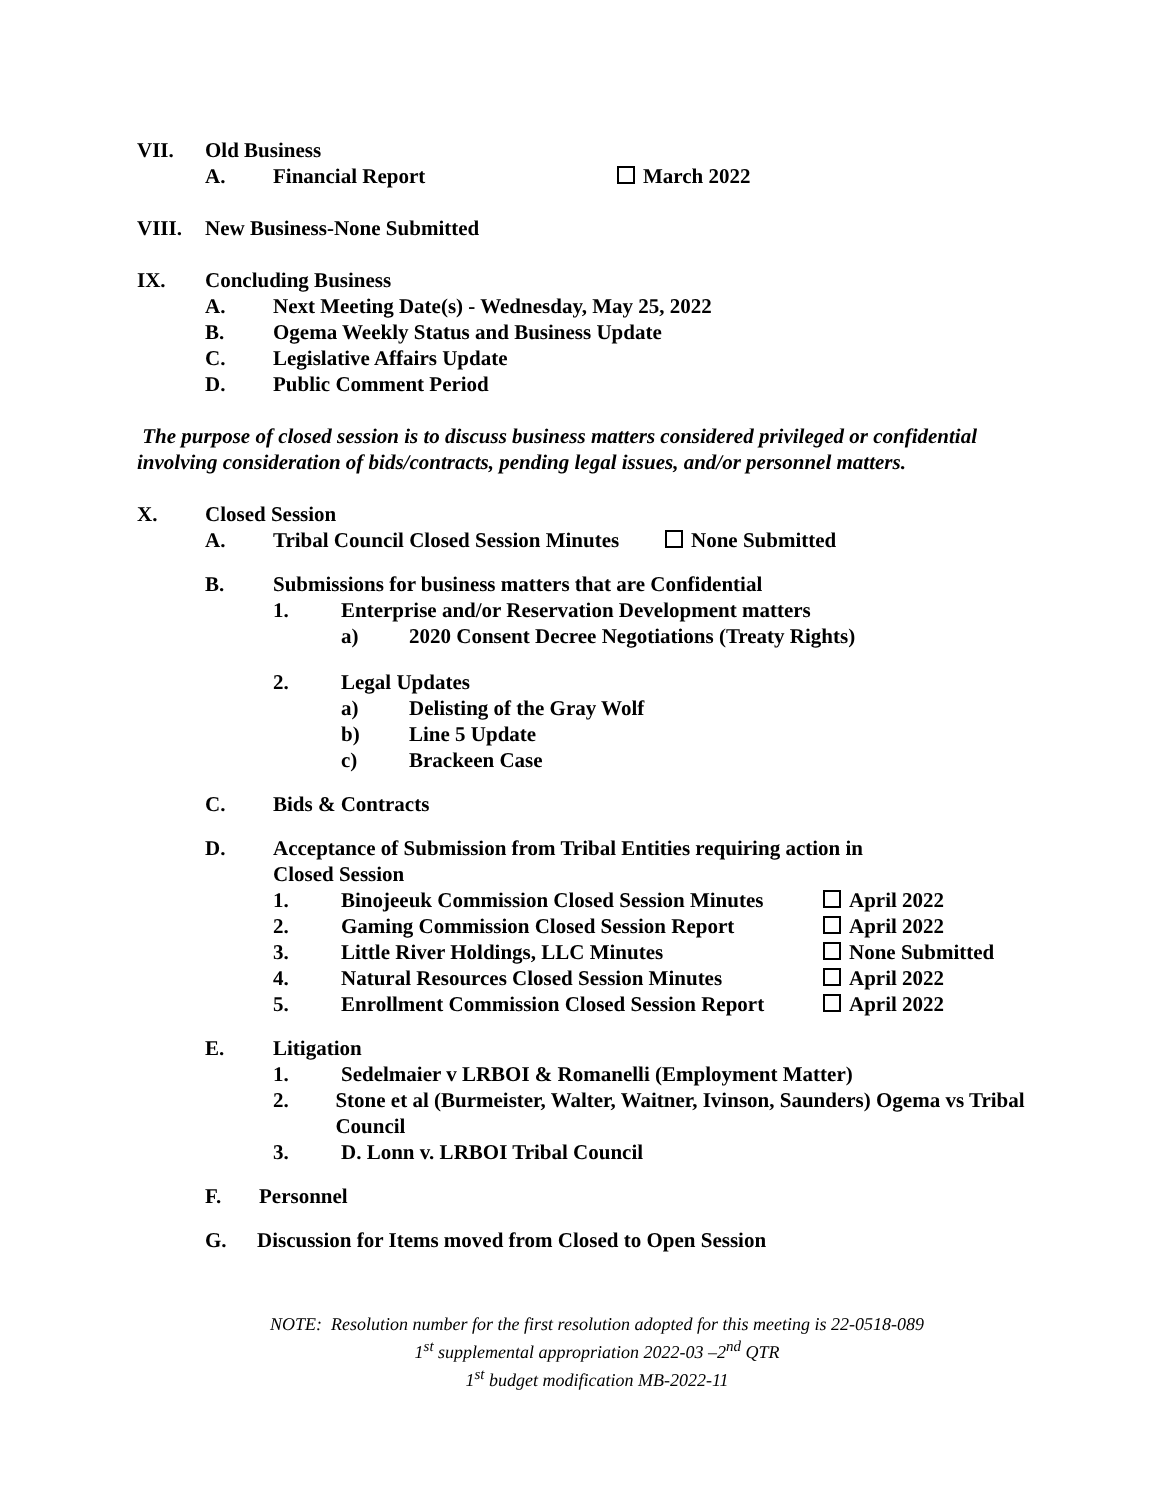VII. Old Business
A. Financial Report March 2022
VIII. New Business-None Submitted
IX. Concluding Business
A. Next Meeting Date(s) - Wednesday, May 25, 2022
B. Ogema Weekly Status and Business Update
C. Legislative Affairs Update
D. Public Comment Period
The purpose of closed session is to discuss business matters considered privileged or confidential involving consideration of bids/contracts, pending legal issues, and/or personnel matters.
X. Closed Session
A. Tribal Council Closed Session Minutes None Submitted
B. Submissions for business matters that are Confidential
1. Enterprise and/or Reservation Development matters
a) 2020 Consent Decree Negotiations (Treaty Rights)
2. Legal Updates
a) Delisting of the Gray Wolf
b) Line 5 Update
c) Brackeen Case
C. Bids & Contracts
D. Acceptance of Submission from Tribal Entities requiring action in
Closed Session
1. Binojeeuk Commission Closed Session Minutes April 2022
2. Gaming Commission Closed Session Report April 2022
3. Little River Holdings, LLC Minutes None Submitted
4. Natural Resources Closed Session Minutes April 2022
5. Enrollment Commission Closed Session Report April 2022
E. Litigation
1. Sedelmaier v LRBOI & Romanelli (Employment Matter)
2. Stone et al (Burmeister, Walter, Waitner, Ivinson, Saunders) Ogema vs Tribal Council
3. D. Lonn v. LRBOI Tribal Council
F. Personnel
G. Discussion for Items moved from Closed to Open Session
NOTE: Resolution number for the first resolution adopted for this meeting is 22-0518-089
1<sup>st</sup> supplemental appropriation 2022-03 –2<sup>nd</sup> QTR
1<sup>st</sup> budget modification MB-2022-11